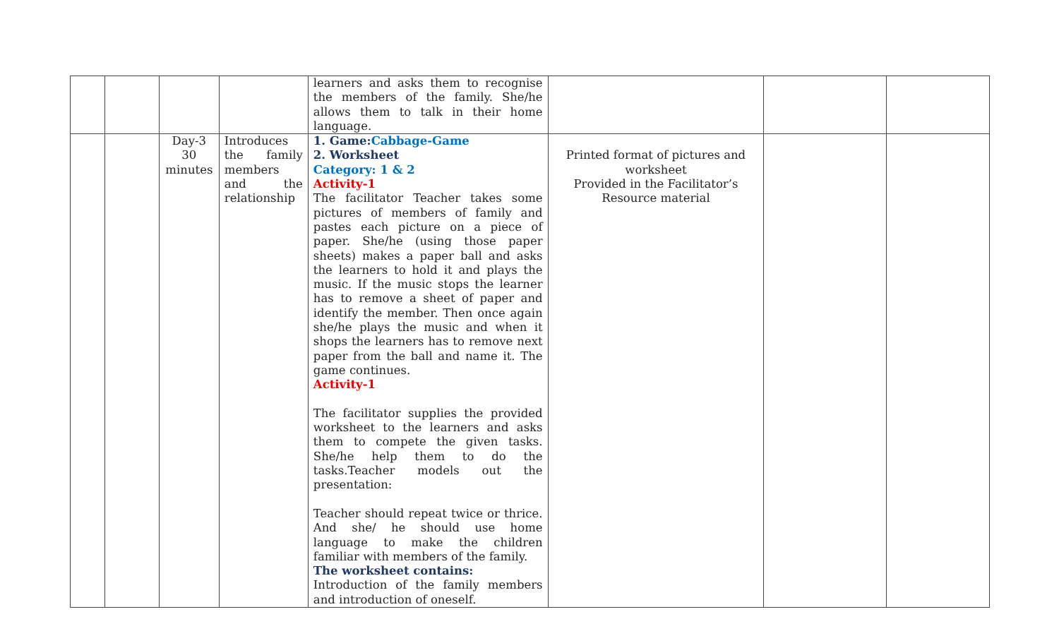| | | | | learners and asks them to recognise the members of the family. She/he allows them to talk in their home language. | | | |
| | | Day-3 30 minutes | Introduces the family members and the relationship | 1. Game: Cabbage-Game 2. Worksheet Category: 1 & 2 Activity-1 The facilitator Teacher takes some pictures of members of family and pastes each picture on a piece of paper. She/he (using those paper sheets) makes a paper ball and asks the learners to hold it and plays the music. If the music stops the learner has to remove a sheet of paper and identify the member. Then once again she/he plays the music and when it shops the learners has to remove next paper from the ball and name it. The game continues. Activity-1 The facilitator supplies the provided worksheet to the learners and asks them to compete the given tasks. She/he help them to do the tasks.Teacher models out the presentation: Teacher should repeat twice or thrice. And she/ he should use home language to make the children familiar with members of the family. The worksheet contains: Introduction of the family members and introduction of oneself. | Printed format of pictures and worksheet Provided in the Facilitator’s Resource material | | |